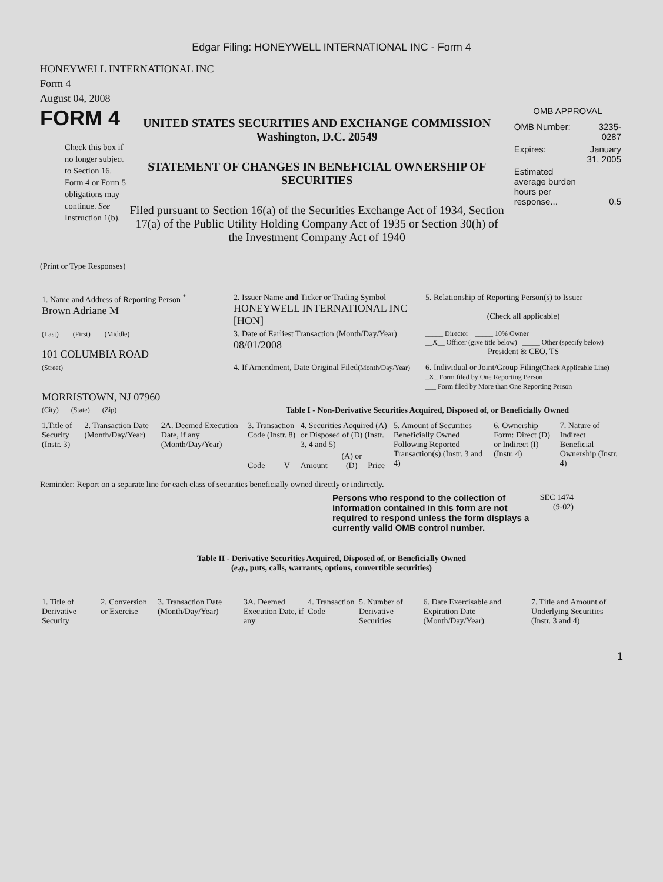Edgar Filing: HONEYWELL INTERNATIONAL INC - Form 4
HONEYWELL INTERNATIONAL INC
Form 4
August 04, 2008
FORM 4
Check this box if no longer subject to Section 16. Form 4 or Form 5 obligations may continue. See Instruction 1(b).
UNITED STATES SECURITIES AND EXCHANGE COMMISSION
Washington, D.C. 20549
STATEMENT OF CHANGES IN BENEFICIAL OWNERSHIP OF SECURITIES
Filed pursuant to Section 16(a) of the Securities Exchange Act of 1934, Section 17(a) of the Public Utility Holding Company Act of 1935 or Section 30(h) of the Investment Company Act of 1940
OMB APPROVAL
| OMB Number: | 3235-0287 |
| Expires: | January 31, 2005 |
| Estimated average burden hours per response... | 0.5 |
(Print or Type Responses)
| 1. Name and Address of Reporting Person <sup>*</sup> Brown Adriane M | 2. Issuer Name and Ticker or Trading Symbol HONEYWELL INTERNATIONAL INC [HON] | 5. Relationship of Reporting Person(s) to Issuer (Check all applicable) |
| (Last) (First) (Middle) 101 COLUMBIA ROAD | 3. Date of Earliest Transaction (Month/Day/Year) 08/01/2008 | _____ Director _____ 10% Owner __X__ Officer (give title below) _____ Other (specify below) President & CEO, TS |
| (Street) MORRISTOWN, NJ 07960 | 4. If Amendment, Date Original Filed (Month/Day/Year) | 6. Individual or Joint/Group Filing (Check Applicable Line) _X_ Form filed by One Reporting Person ___ Form filed by More than One Reporting Person |
| (City) (State) (Zip) | Table I - Non-Derivative Securities Acquired, Disposed of, or Beneficially Owned | |
| 1.Title of Security (Instr. 3) | 2. Transaction Date (Month/Day/Year) | 2A. Deemed Execution Date, if any (Month/Day/Year) | 3. Transaction Code (Instr. 8) | | 4. Securities Acquired (A) or Disposed of (D) (Instr. 3, 4 and 5) | | | 5. Amount of Securities Beneficially Owned Following Reported Transaction(s) (Instr. 3 and 4) | 6. Ownership Form: Direct (D) or Indirect (I) (Instr. 4) | 7. Nature of Indirect Beneficial Ownership (Instr. 4) |
| --- | --- | --- | --- | --- | --- | --- | --- | --- | --- | --- |
| | | | Code | V | Amount | (A) or (D) | Price | | | |
Reminder: Report on a separate line for each class of securities beneficially owned directly or indirectly.
Persons who respond to the collection of information contained in this form are not required to respond unless the form displays a currently valid OMB control number.
SEC 1474 (9-02)
Table II - Derivative Securities Acquired, Disposed of, or Beneficially Owned
(e.g., puts, calls, warrants, options, convertible securities)
| 1. Title of Derivative Security | 2. Conversion or Exercise | 3. Transaction Date (Month/Day/Year) | 3A. Deemed Execution Date, if any | 4. Transaction Code | 5. Number of Derivative Securities | 6. Date Exercisable and Expiration Date (Month/Day/Year) | 7. Title and Amount of Underlying Securities (Instr. 3 and 4) |
| --- | --- | --- | --- | --- | --- | --- | --- |
1